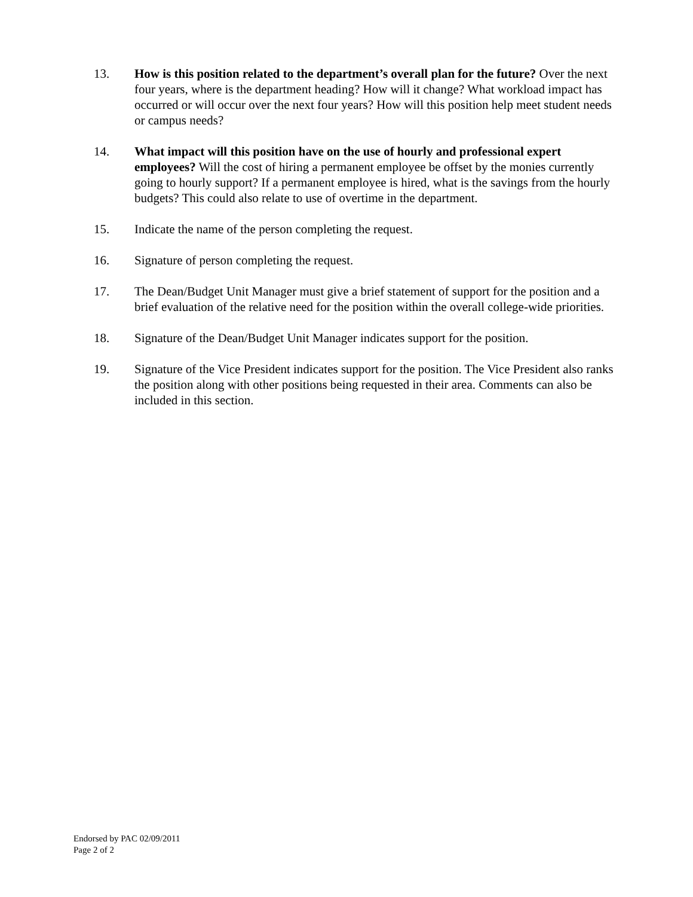13. How is this position related to the department’s overall plan for the future? Over the next four years, where is the department heading? How will it change? What workload impact has occurred or will occur over the next four years? How will this position help meet student needs or campus needs?
14. What impact will this position have on the use of hourly and professional expert employees? Will the cost of hiring a permanent employee be offset by the monies currently going to hourly support? If a permanent employee is hired, what is the savings from the hourly budgets? This could also relate to use of overtime in the department.
15. Indicate the name of the person completing the request.
16. Signature of person completing the request.
17. The Dean/Budget Unit Manager must give a brief statement of support for the position and a brief evaluation of the relative need for the position within the overall college-wide priorities.
18. Signature of the Dean/Budget Unit Manager indicates support for the position.
19. Signature of the Vice President indicates support for the position. The Vice President also ranks the position along with other positions being requested in their area. Comments can also be included in this section.
Endorsed by PAC 02/09/2011
Page 2 of 2